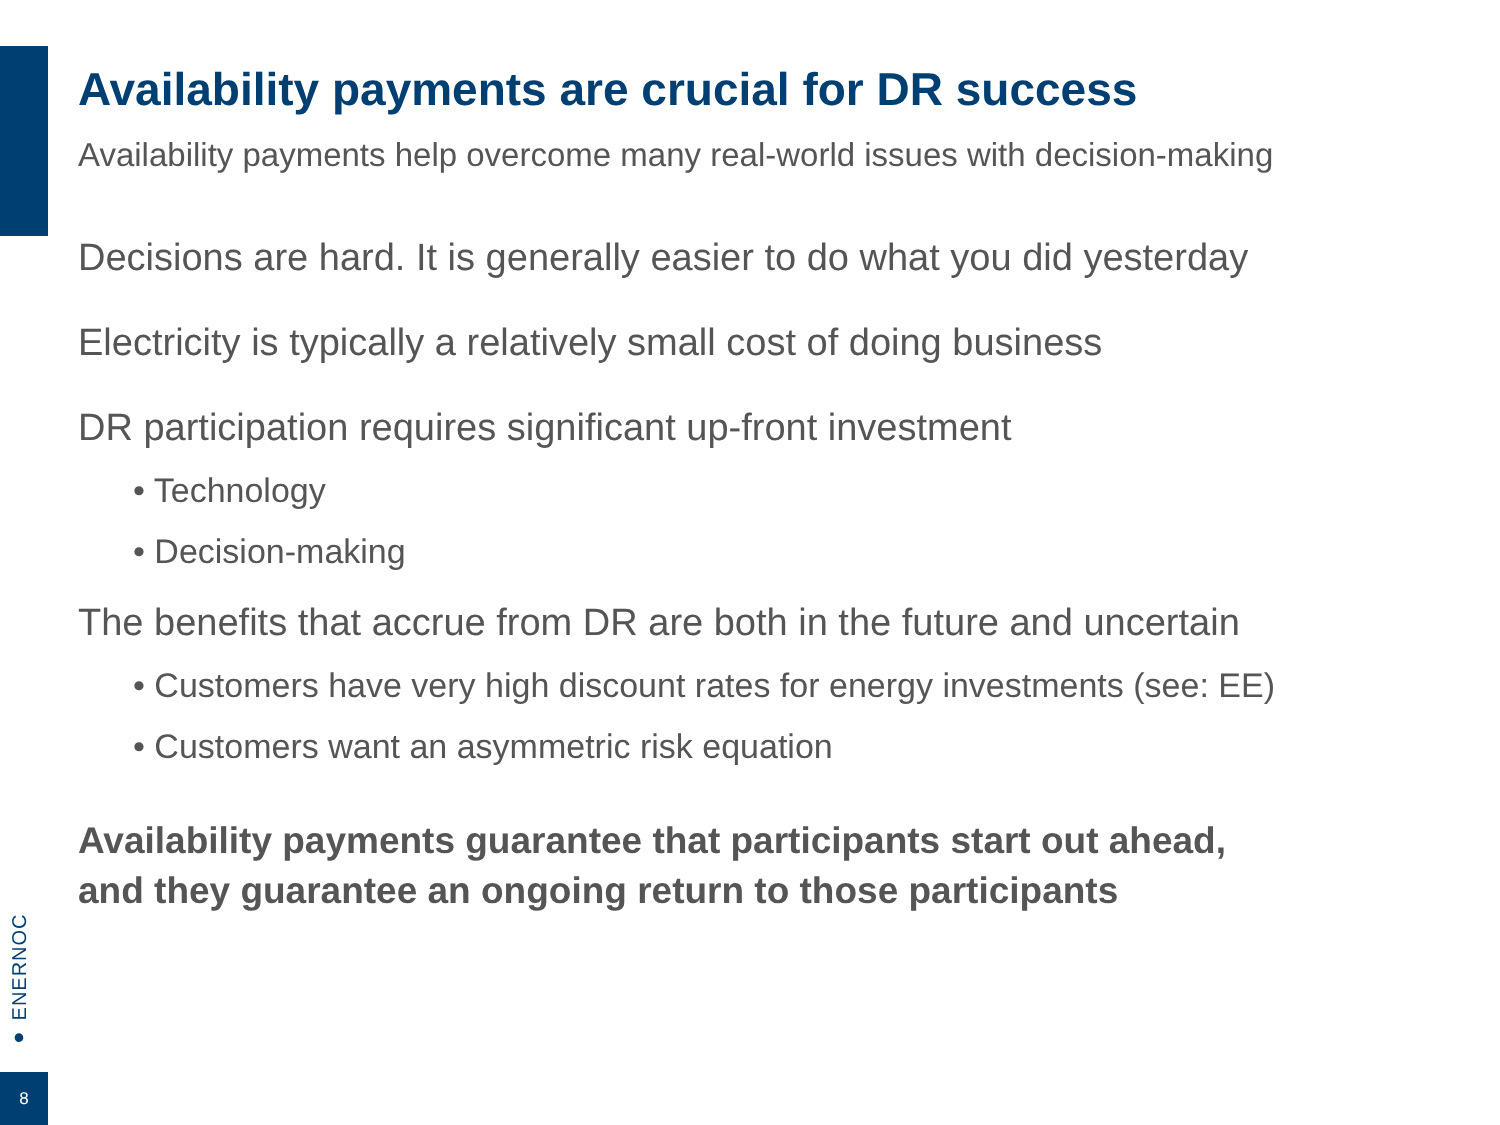Availability payments are crucial for DR success
Availability payments help overcome many real-world issues with decision-making
Decisions are hard. It is generally easier to do what you did yesterday
Electricity is typically a relatively small cost of doing business
DR participation requires significant up-front investment
• Technology
• Decision-making
The benefits that accrue from DR are both in the future and uncertain
• Customers have very high discount rates for energy investments (see: EE)
• Customers want an asymmetric risk equation
Availability payments guarantee that participants start out ahead,
and they guarantee an ongoing return to those participants
● ENERNOC
8